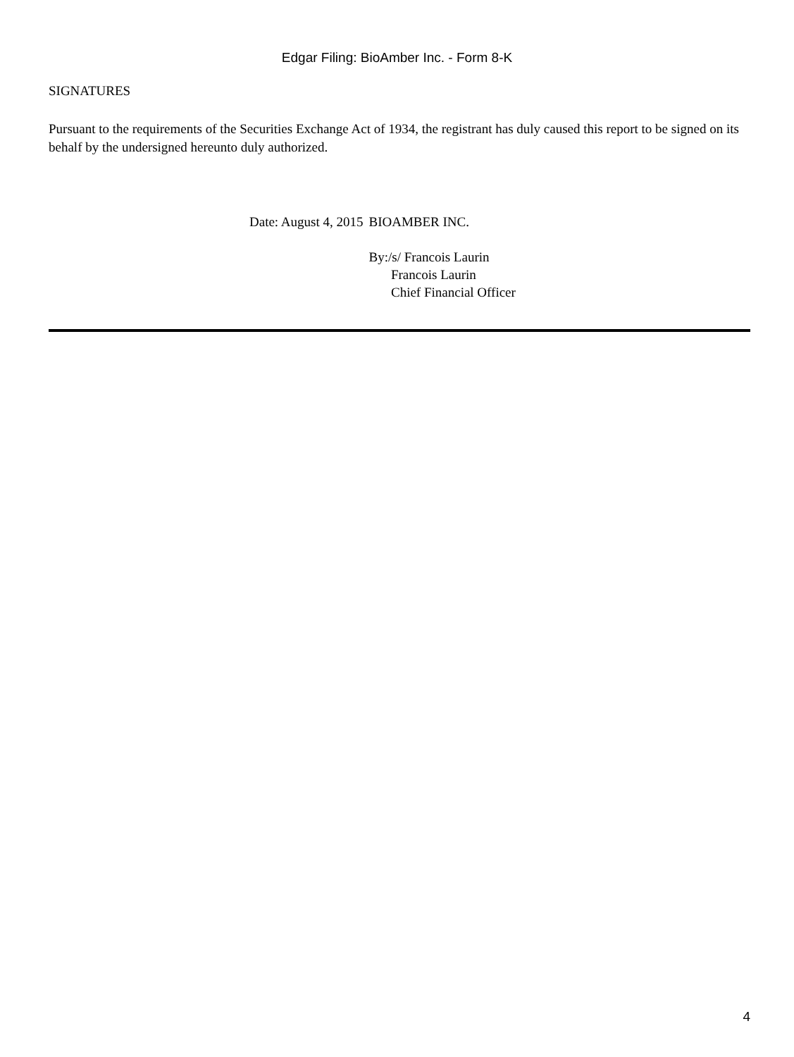Edgar Filing: BioAmber Inc. - Form 8-K
SIGNATURES
Pursuant to the requirements of the Securities Exchange Act of 1934, the registrant has duly caused this report to be signed on its behalf by the undersigned hereunto duly authorized.
| Date: August 4, 2015 | BIOAMBER INC. | |
| | By: | /s/ Francois Laurin |
| | | Francois Laurin |
| | | Chief Financial Officer |
4